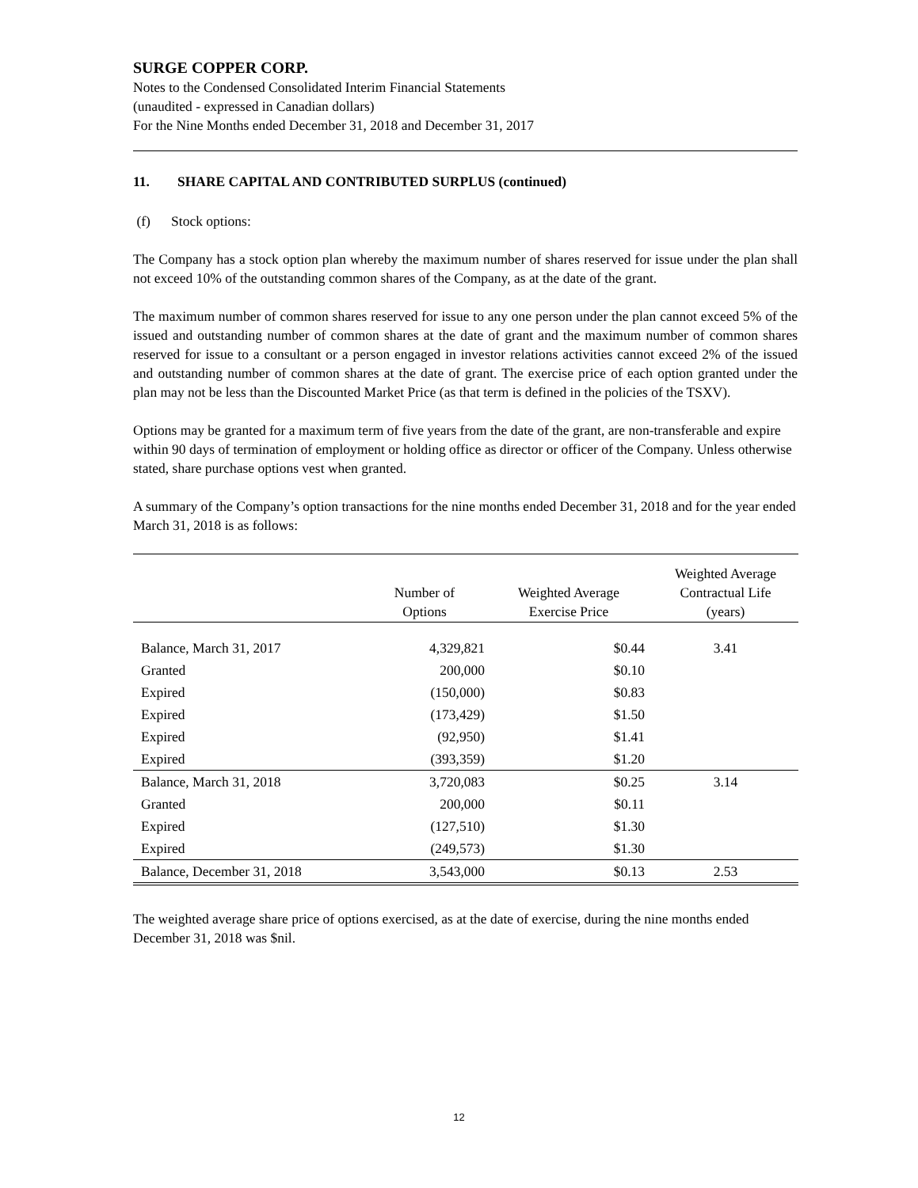SURGE COPPER CORP.
Notes to the Condensed Consolidated Interim Financial Statements
(unaudited - expressed in Canadian dollars)
For the Nine Months ended December 31, 2018 and December 31, 2017
11. SHARE CAPITAL AND CONTRIBUTED SURPLUS (continued)
(f) Stock options:
The Company has a stock option plan whereby the maximum number of shares reserved for issue under the plan shall not exceed 10% of the outstanding common shares of the Company, as at the date of the grant.
The maximum number of common shares reserved for issue to any one person under the plan cannot exceed 5% of the issued and outstanding number of common shares at the date of grant and the maximum number of common shares reserved for issue to a consultant or a person engaged in investor relations activities cannot exceed 2% of the issued and outstanding number of common shares at the date of grant. The exercise price of each option granted under the plan may not be less than the Discounted Market Price (as that term is defined in the policies of the TSXV).
Options may be granted for a maximum term of five years from the date of the grant, are non-transferable and expire within 90 days of termination of employment or holding office as director or officer of the Company. Unless otherwise stated, share purchase options vest when granted.
A summary of the Company’s option transactions for the nine months ended December 31, 2018 and for the year ended March 31, 2018 is as follows:
| | Number of Options | Weighted Average Exercise Price | Weighted Average Contractual Life (years) |
| --- | --- | --- | --- |
| Balance, March 31, 2017 | 4,329,821 | $0.44 | 3.41 |
| Granted | 200,000 | $0.10 | |
| Expired | (150,000) | $0.83 | |
| Expired | (173,429) | $1.50 | |
| Expired | (92,950) | $1.41 | |
| Expired | (393,359) | $1.20 | |
| Balance, March 31, 2018 | 3,720,083 | $0.25 | 3.14 |
| Granted | 200,000 | $0.11 | |
| Expired | (127,510) | $1.30 | |
| Expired | (249,573) | $1.30 | |
| Balance, December 31, 2018 | 3,543,000 | $0.13 | 2.53 |
The weighted average share price of options exercised, as at the date of exercise, during the nine months ended December 31, 2018 was $nil.
12